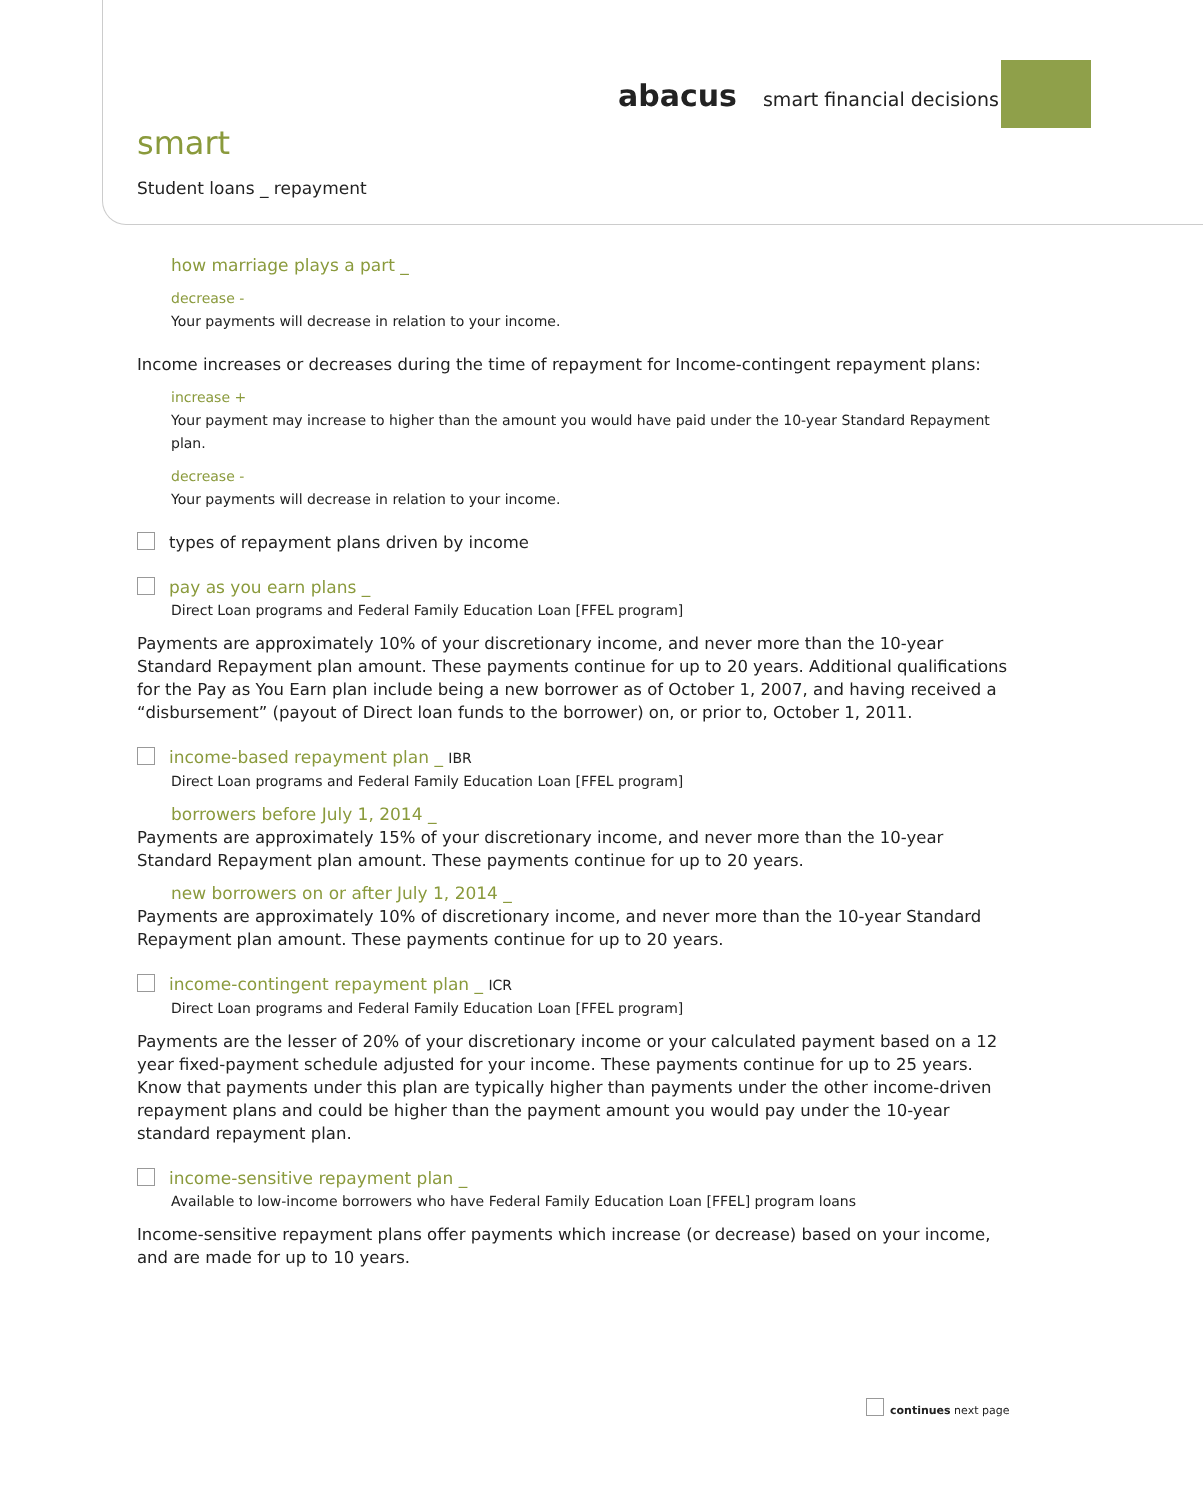abacus smart financial decisions
smart
Student loans _ repayment
how marriage plays a part _
decrease -
Your payments will decrease in relation to your income.
Income increases or decreases during the time of repayment for Income-contingent repayment plans:
increase +
Your payment may increase to higher than the amount you would have paid under the 10-year Standard Repayment plan.
decrease -
Your payments will decrease in relation to your income.
types of repayment plans driven by income
pay as you earn plans _
Direct Loan programs and Federal Family Education Loan [FFEL program]
Payments are approximately 10% of your discretionary income, and never more than the 10-year Standard Repayment plan amount. These payments continue for up to 20 years. Additional qualifications for the Pay as You Earn plan include being a new borrower as of October 1, 2007, and having received a “disbursement” (payout of Direct loan funds to the borrower) on, or prior to, October 1, 2011.
income-based repayment plan _ IBR
Direct Loan programs and Federal Family Education Loan [FFEL program]
borrowers before July 1, 2014 _
Payments are approximately 15% of your discretionary income, and never more than the 10-year Standard Repayment plan amount. These payments continue for up to 20 years.
new borrowers on or after July 1, 2014 _
Payments are approximately 10% of discretionary income, and never more than the 10-year Standard Repayment plan amount. These payments continue for up to 20 years.
income-contingent repayment plan _ ICR
Direct Loan programs and Federal Family Education Loan [FFEL program]
Payments are the lesser of 20% of your discretionary income or your calculated payment based on a 12 year fixed-payment schedule adjusted for your income. These payments continue for up to 25 years. Know that payments under this plan are typically higher than payments under the other income-driven repayment plans and could be higher than the payment amount you would pay under the 10-year standard repayment plan.
income-sensitive repayment plan _
Available to low-income borrowers who have Federal Family Education Loan [FFEL] program loans
Income-sensitive repayment plans offer payments which increase (or decrease) based on your income, and are made for up to 10 years.
continues next page